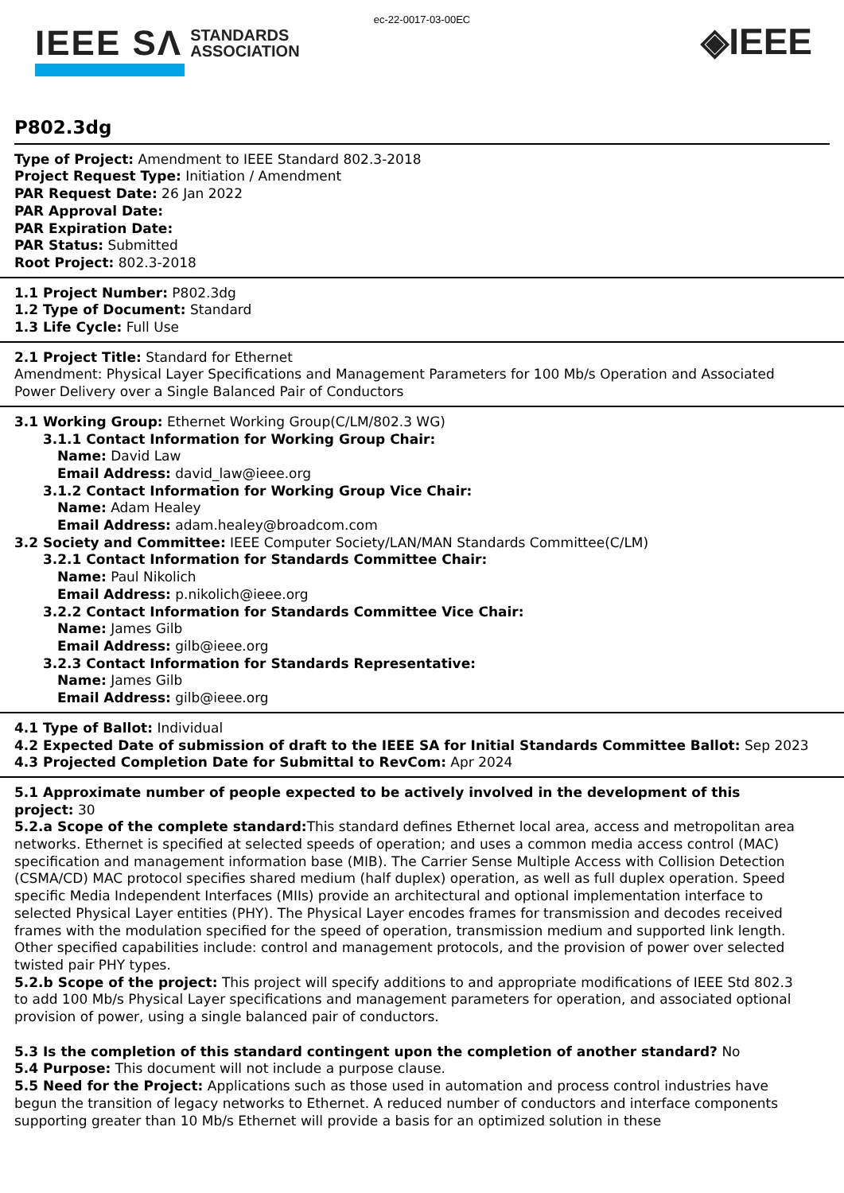ec-22-0017-03-00EC
IEEE SΛ STANDARDS
ASSOCIATION
◈IEEE
P802.3dg
Type of Project: Amendment to IEEE Standard 802.3-2018
Project Request Type: Initiation / Amendment
PAR Request Date: 26 Jan 2022
PAR Approval Date:
PAR Expiration Date:
PAR Status: Submitted
Root Project: 802.3-2018
1.1 Project Number: P802.3dg
1.2 Type of Document: Standard
1.3 Life Cycle: Full Use
2.1 Project Title: Standard for Ethernet
Amendment: Physical Layer Specifications and Management Parameters for 100 Mb/s Operation and Associated Power Delivery over a Single Balanced Pair of Conductors
3.1 Working Group: Ethernet Working Group(C/LM/802.3 WG)
3.1.1 Contact Information for Working Group Chair:
Name: David Law
Email Address: david_law@ieee.org
3.1.2 Contact Information for Working Group Vice Chair:
Name: Adam Healey
Email Address: adam.healey@broadcom.com
3.2 Society and Committee: IEEE Computer Society/LAN/MAN Standards Committee(C/LM)
3.2.1 Contact Information for Standards Committee Chair:
Name: Paul Nikolich
Email Address: p.nikolich@ieee.org
3.2.2 Contact Information for Standards Committee Vice Chair:
Name: James Gilb
Email Address: gilb@ieee.org
3.2.3 Contact Information for Standards Representative:
Name: James Gilb
Email Address: gilb@ieee.org
4.1 Type of Ballot: Individual
4.2 Expected Date of submission of draft to the IEEE SA for Initial Standards Committee Ballot: Sep 2023
4.3 Projected Completion Date for Submittal to RevCom: Apr 2024
5.1 Approximate number of people expected to be actively involved in the development of this project: 30
5.2.a Scope of the complete standard: This standard defines Ethernet local area, access and metropolitan area networks. Ethernet is specified at selected speeds of operation; and uses a common media access control (MAC) specification and management information base (MIB). The Carrier Sense Multiple Access with Collision Detection (CSMA/CD) MAC protocol specifies shared medium (half duplex) operation, as well as full duplex operation. Speed specific Media Independent Interfaces (MIIs) provide an architectural and optional implementation interface to selected Physical Layer entities (PHY). The Physical Layer encodes frames for transmission and decodes received frames with the modulation specified for the speed of operation, transmission medium and supported link length. Other specified capabilities include: control and management protocols, and the provision of power over selected twisted pair PHY types.
5.2.b Scope of the project: This project will specify additions to and appropriate modifications of IEEE Std 802.3 to add 100 Mb/s Physical Layer specifications and management parameters for operation, and associated optional provision of power, using a single balanced pair of conductors.
5.3 Is the completion of this standard contingent upon the completion of another standard? No
5.4 Purpose: This document will not include a purpose clause.
5.5 Need for the Project: Applications such as those used in automation and process control industries have begun the transition of legacy networks to Ethernet. A reduced number of conductors and interface components supporting greater than 10 Mb/s Ethernet will provide a basis for an optimized solution in these